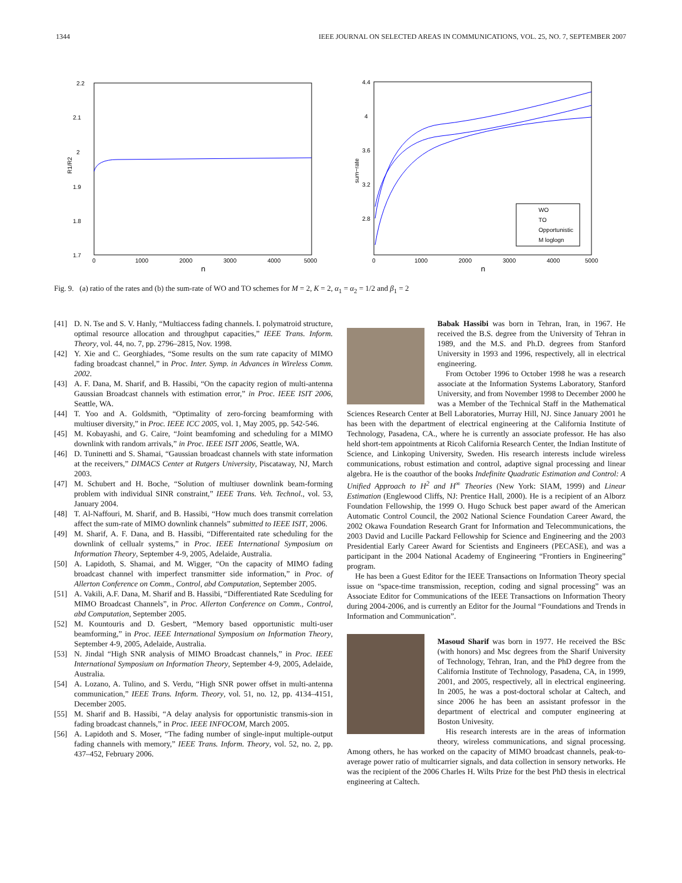1344 IEEE JOURNAL ON SELECTED AREAS IN COMMUNICATIONS, VOL. 25, NO. 7, SEPTEMBER 2007
2.2
2.1
2
1.9
1.8
1.7
R1/R2
0
1000
2000
3000
4000
5000
n
4.4
4
3.6
3.2
2.8
sum−rate
WO
TO
Opportunistic
M loglogn
0
1000
2000
3000
4000
5000
n
Fig. 9. (a) ratio of the rates and (b) the sum-rate of WO and TO schemes for M = 2, K = 2, α<sub>1</sub> = α<sub>2</sub> = 1/2 and β<sub>1</sub> = 2
[41] D. N. Tse and S. V. Hanly, “Multiaccess fading channels. I. polymatroid structure, optimal resource allocation and throughput capacities,” IEEE Trans. Inform. Theory, vol. 44, no. 7, pp. 2796–2815, Nov. 1998.
[42] Y. Xie and C. Georghiades, “Some results on the sum rate capacity of MIMO fading broadcast channel,” in Proc. Inter. Symp. in Advances in Wireless Comm. 2002.
[43] A. F. Dana, M. Sharif, and B. Hassibi, “On the capacity region of multi-antenna Gaussian Broadcast channels with estimation error,” in Proc. IEEE ISIT 2006, Seattle, WA.
[44] T. Yoo and A. Goldsmith, “Optimality of zero-forcing beamforming with multiuser diversity,” in Proc. IEEE ICC 2005, vol. 1, May 2005, pp. 542-546.
[45] M. Kobayashi, and G. Caire, “Joint beamfoming and scheduling for a MIMO downlink with random arrivals,” in Proc. IEEE ISIT 2006, Seattle, WA.
[46] D. Tuninetti and S. Shamai, “Gaussian broadcast channels with state information at the receivers,” DIMACS Center at Rutgers University, Piscataway, NJ, March 2003.
[47] M. Schubert and H. Boche, “Solution of multiuser downlink beam-forming problem with individual SINR constraint,” IEEE Trans. Veh. Technol., vol. 53, January 2004.
[48] T. Al-Naffouri, M. Sharif, and B. Hassibi, “How much does transmit correlation affect the sum-rate of MIMO downlink channels” submitted to IEEE ISIT, 2006.
[49] M. Sharif, A. F. Dana, and B. Hassibi, “Differentaited rate scheduling for the downlink of cellualr systems,” in Proc. IEEE International Symposium on Information Theory, September 4-9, 2005, Adelaide, Australia.
[50] A. Lapidoth, S. Shamai, and M. Wigger, “On the capacity of MIMO fading broadcast channel with imperfect transmitter side information,” in Proc. of Allerton Conference on Comm., Control, abd Computation, September 2005.
[51] A. Vakili, A.F. Dana, M. Sharif and B. Hassibi, “Differentiated Rate Sceduling for MIMO Broadcast Channels”, in Proc. Allerton Conference on Comm., Control, abd Computation, September 2005.
[52] M. Kountouris and D. Gesbert, “Memory based opportunistic multi-user beamforming,” in Proc. IEEE International Symposium on Information Theory, September 4-9, 2005, Adelaide, Australia.
[53] N. Jindal “High SNR analysis of MIMO Broadcast channels,” in Proc. IEEE International Symposium on Information Theory, September 4-9, 2005, Adelaide, Australia.
[54] A. Lozano, A. Tulino, and S. Verdu, “High SNR power offset in multi-antenna communication,” IEEE Trans. Inform. Theory, vol. 51, no. 12, pp. 4134–4151, December 2005.
[55] M. Sharif and B. Hassibi, “A delay analysis for opportunistic transmis-sion in fading broadcast channels,” in Proc. IEEE INFOCOM, March 2005.
[56] A. Lapidoth and S. Moser, “The fading number of single-input multiple-output fading channels with memory,” IEEE Trans. Inform. Theory, vol. 52, no. 2, pp. 437–452, February 2006.
Babak Hassibi was born in Tehran, Iran, in 1967. He received the B.S. degree from the University of Tehran in 1989, and the M.S. and Ph.D. degrees from Stanford University in 1993 and 1996, respectively, all in electrical engineering.
From October 1996 to October 1998 he was a research associate at the Information Systems Laboratory, Stanford University, and from November 1998 to December 2000 he was a Member of the Technical Staff in the Mathematical Sciences Research Center at Bell Laboratories, Murray Hill, NJ. Since January 2001 he has been with the department of electrical engineering at the California Institute of Technology, Pasadena, CA., where he is currently an associate professor. He has also held short-tem appointments at Ricoh California Research Center, the Indian Institute of Science, and Linkoping University, Sweden. His research interests include wireless communications, robust estimation and control, adaptive signal processing and linear algebra. He is the coauthor of the books Indefinite Quadratic Estimation and Control: A Unified Approach to H<sup>2</sup> and H<sup>∞</sup> Theories (New York: SIAM, 1999) and Linear Estimation (Englewood Cliffs, NJ: Prentice Hall, 2000). He is a recipient of an Alborz Foundation Fellowship, the 1999 O. Hugo Schuck best paper award of the American Automatic Control Council, the 2002 National Science Foundation Career Award, the 2002 Okawa Foundation Research Grant for Information and Telecommunications, the 2003 David and Lucille Packard Fellowship for Science and Engineering and the 2003 Presidential Early Career Award for Scientists and Engineers (PECASE), and was a participant in the 2004 National Academy of Engineering “Frontiers in Engineering” program.
He has been a Guest Editor for the IEEE Transactions on Information Theory special issue on “space-time transmission, reception, coding and signal processing” was an Associate Editor for Communications of the IEEE Transactions on Information Theory during 2004-2006, and is currently an Editor for the Journal “Foundations and Trends in Information and Communication”.
Masoud Sharif was born in 1977. He received the BSc (with honors) and Msc degrees from the Sharif University of Technology, Tehran, Iran, and the PhD degree from the California Institute of Technology, Pasadena, CA, in 1999, 2001, and 2005, respectively, all in electrical engineering. In 2005, he was a post-doctoral scholar at Caltech, and since 2006 he has been an assistant professor in the department of electrical and computer engineering at Boston Univesity.
His research interests are in the areas of information theory, wireless communications, and signal processing. Among others, he has worked on the capacity of MIMO broadcast channels, peak-to-average power ratio of multicarrier signals, and data collection in sensory networks. He was the recipient of the 2006 Charles H. Wilts Prize for the best PhD thesis in electrical engineering at Caltech.